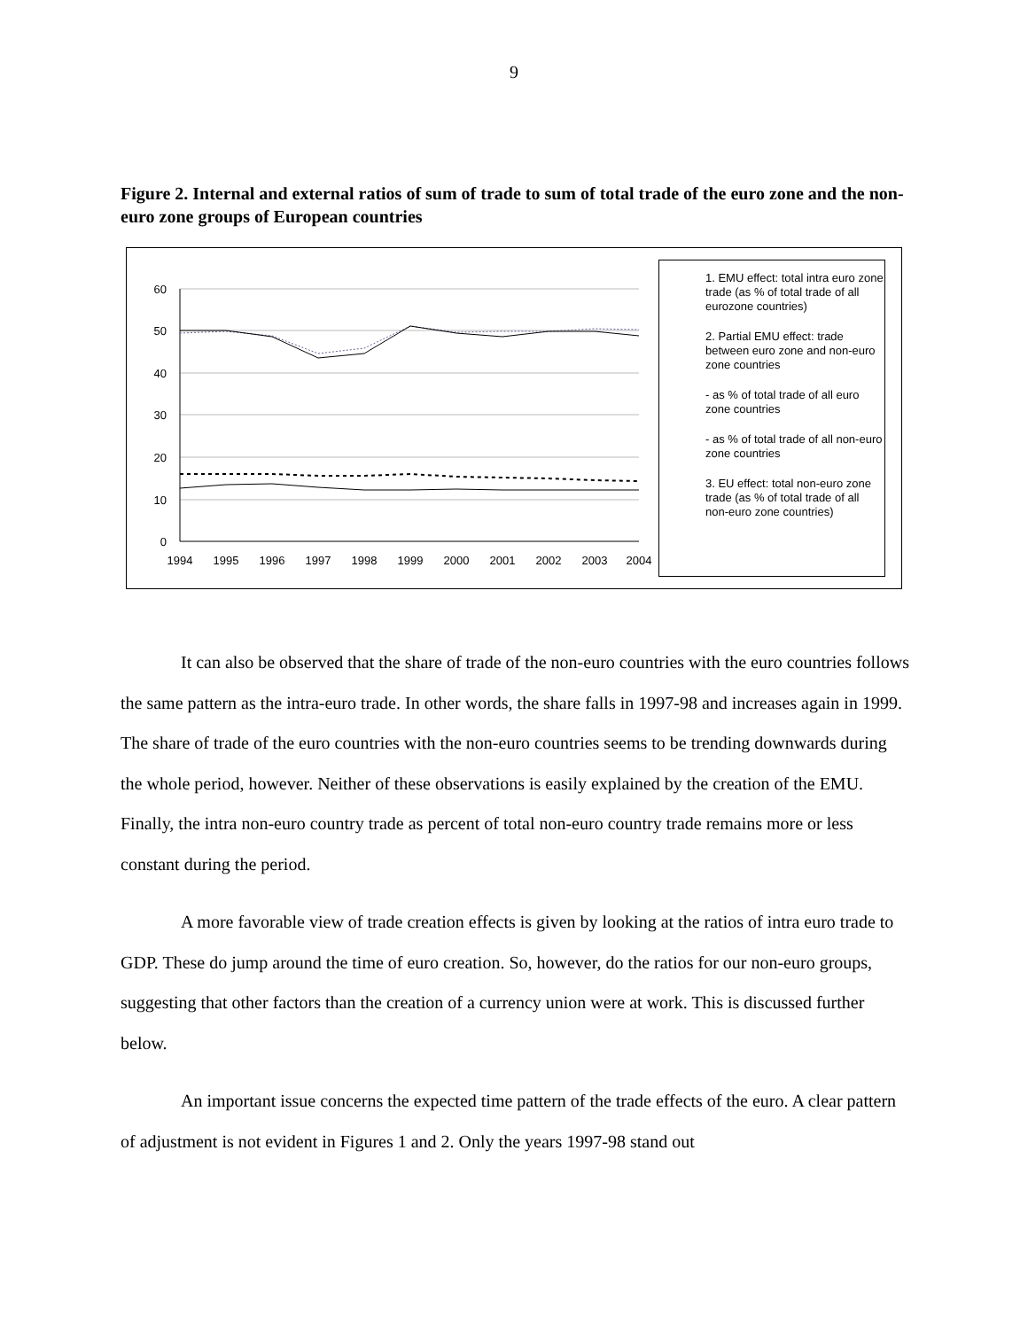9
Figure 2. Internal and external ratios of sum of trade to sum of total trade of the euro zone and the non-euro zone groups of European countries
60
50
40
30
20
10
0
1994
1995
1996
1997
1998
1999
2000
2001
2002
2003
2004
1. EMU effect: total intra euro zone trade (as % of total trade of all eurozone countries)
2. Partial EMU effect: trade between euro zone and non-euro zone countries
- as % of total trade of all euro zone countries
- as % of total trade of all non-euro zone countries
3. EU effect: total non-euro zone trade (as % of total trade of all non-euro zone countries)
It can also be observed that the share of trade of the non-euro countries with the euro countries follows the same pattern as the intra-euro trade. In other words, the share falls in 1997-98 and increases again in 1999. The share of trade of the euro countries with the non-euro countries seems to be trending downwards during the whole period, however. Neither of these observations is easily explained by the creation of the EMU. Finally, the intra non-euro country trade as percent of total non-euro country trade remains more or less constant during the period.
A more favorable view of trade creation effects is given by looking at the ratios of intra euro trade to GDP. These do jump around the time of euro creation. So, however, do the ratios for our non-euro groups, suggesting that other factors than the creation of a currency union were at work. This is discussed further below.
An important issue concerns the expected time pattern of the trade effects of the euro. A clear pattern of adjustment is not evident in Figures 1 and 2. Only the years 1997-98 stand out